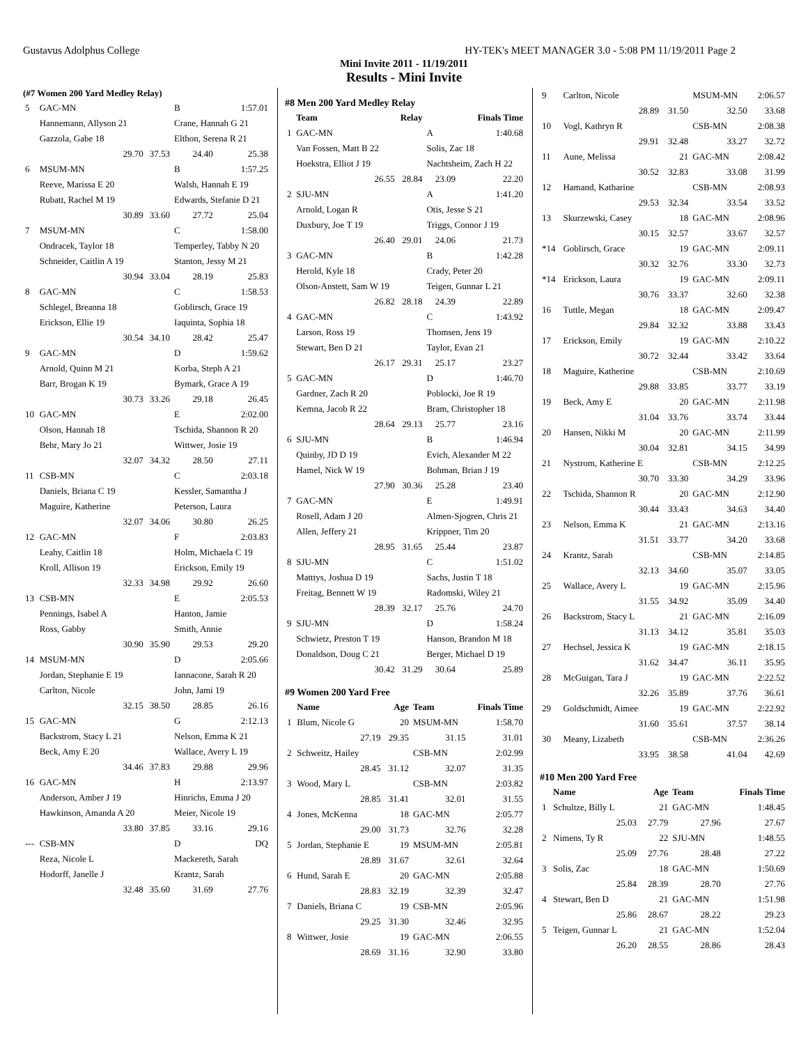Gustavus Adolphus College HY-TEK's MEET MANAGER 3.0 - 5:08 PM 11/19/2011 Page 2
Mini Invite 2011 - 11/19/2011
Results - Mini Invite
(#7 Women 200 Yard Medley Relay)
| 5 | GAC-MN | | B | 1:57.01 |
| | Hannemann, Allyson 21 | | Crane, Hannah G 21 | |
| | Gazzola, Gabe 18 | | Elthon, Serena R 21 | |
| | 29.70 | 37.53 | 24.40 | 25.38 |
| 6 | MSUM-MN | | B | 1:57.25 |
| | Reeve, Marissa E 20 | | Walsh, Hannah E 19 | |
| | Rubatt, Rachel M 19 | | Edwards, Stefanie D 21 | |
| | 30.89 | 33.60 | 27.72 | 25.04 |
| 7 | MSUM-MN | | C | 1:58.00 |
| | Ondracek, Taylor 18 | | Temperley, Tabby N 20 | |
| | Schneider, Caitlin A 19 | | Stanton, Jessy M 21 | |
| | 30.94 | 33.04 | 28.19 | 25.83 |
| 8 | GAC-MN | | C | 1:58.53 |
| | Schlegel, Breanna 18 | | Goblirsch, Grace 19 | |
| | Erickson, Ellie 19 | | Iaquinta, Sophia 18 | |
| | 30.54 | 34.10 | 28.42 | 25.47 |
| 9 | GAC-MN | | D | 1:59.62 |
| | Arnold, Quinn M 21 | | Korba, Steph A 21 | |
| | Barr, Brogan K 19 | | Bymark, Grace A 19 | |
| | 30.73 | 33.26 | 29.18 | 26.45 |
| 10 | GAC-MN | | E | 2:02.00 |
| | Olson, Hannah 18 | | Tschida, Shannon R 20 | |
| | Behr, Mary Jo 21 | | Wittwer, Josie 19 | |
| | 32.07 | 34.32 | 28.50 | 27.11 |
| 11 | CSB-MN | | C | 2:03.18 |
| | Daniels, Briana C 19 | | Kessler, Samantha J | |
| | Maguire, Katherine | | Peterson, Laura | |
| | 32.07 | 34.06 | 30.80 | 26.25 |
| 12 | GAC-MN | | F | 2:03.83 |
| | Leahy, Caitlin 18 | | Holm, Michaela C 19 | |
| | Kroll, Allison 19 | | Erickson, Emily 19 | |
| | 32.33 | 34.98 | 29.92 | 26.60 |
| 13 | CSB-MN | | E | 2:05.53 |
| | Pennings, Isabel A | | Hanton, Jamie | |
| | Ross, Gabby | | Smith, Annie | |
| | 30.90 | 35.90 | 29.53 | 29.20 |
| 14 | MSUM-MN | | D | 2:05.66 |
| | Jordan, Stephanie E 19 | | Iannacone, Sarah R 20 | |
| | Carlton, Nicole | | John, Jami 19 | |
| | 32.15 | 38.50 | 28.85 | 26.16 |
| 15 | GAC-MN | | G | 2:12.13 |
| | Backstrom, Stacy L 21 | | Nelson, Emma K 21 | |
| | Beck, Amy E 20 | | Wallace, Avery L 19 | |
| | 34.46 | 37.83 | 29.88 | 29.96 |
| 16 | GAC-MN | | H | 2:13.97 |
| | Anderson, Amber J 19 | | Hinrichs, Emma J 20 | |
| | Hawkinson, Amanda A 20 | | Meier, Nicole 19 | |
| | 33.80 | 37.85 | 33.16 | 29.16 |
| --- | CSB-MN | | D | DQ |
| | Reza, Nicole L | | Mackereth, Sarah | |
| | Hodorff, Janelle J | | Krantz, Sarah | |
| | 32.48 | 35.60 | 31.69 | 27.76 |
#8 Men 200 Yard Medley Relay
| | Team | Relay | | Finals Time |
| --- | --- | --- | --- | --- |
| 1 | GAC-MN | | A | 1:40.68 |
| | Van Fossen, Matt B 22 | | Solis, Zac 18 | |
| | Hoekstra, Elliot J 19 | | Nachtsheim, Zach H 22 | |
| | 26.55 | 28.84 | 23.09 | 22.20 |
| 2 | SJU-MN | | A | 1:41.20 |
| | Arnold, Logan R | | Otis, Jesse S 21 | |
| | Duxbury, Joe T 19 | | Triggs, Connor J 19 | |
| | 26.40 | 29.01 | 24.06 | 21.73 |
| 3 | GAC-MN | | B | 1:42.28 |
| | Herold, Kyle 18 | | Crady, Peter 20 | |
| | Olson-Anstett, Sam W 19 | | Teigen, Gunnar L 21 | |
| | 26.82 | 28.18 | 24.39 | 22.89 |
| 4 | GAC-MN | | C | 1:43.92 |
| | Larson, Ross 19 | | Thomsen, Jens 19 | |
| | Stewart, Ben D 21 | | Taylor, Evan 21 | |
| | 26.17 | 29.31 | 25.17 | 23.27 |
| 5 | GAC-MN | | D | 1:46.70 |
| | Gardner, Zach R 20 | | Poblocki, Joe R 19 | |
| | Kemna, Jacob R 22 | | Bram, Christopher 18 | |
| | 28.64 | 29.13 | 25.77 | 23.16 |
| 6 | SJU-MN | | B | 1:46.94 |
| | Quinby, JD D 19 | | Evich, Alexander M 22 | |
| | Hamel, Nick W 19 | | Bohman, Brian J 19 | |
| | 27.90 | 30.36 | 25.28 | 23.40 |
| 7 | GAC-MN | | E | 1:49.91 |
| | Rosell, Adam J 20 | | Almen-Sjogren, Chris 21 | |
| | Allen, Jeffery 21 | | Krippner, Tim 20 | |
| | 28.95 | 31.65 | 25.44 | 23.87 |
| 8 | SJU-MN | | C | 1:51.02 |
| | Matttys, Joshua D 19 | | Sachs, Justin T 18 | |
| | Freitag, Bennett W 19 | | Radomski, Wiley 21 | |
| | 28.39 | 32.17 | 25.76 | 24.70 |
| 9 | SJU-MN | | D | 1:58.24 |
| | Schwietz, Preston T 19 | | Hanson, Brandon M 18 | |
| | Donaldson, Doug C 21 | | Berger, Michael D 19 | |
| | 30.42 | 31.29 | 30.64 | 25.89 |
#9 Women 200 Yard Free
| | Name | Age | Team | Finals Time |
| --- | --- | --- | --- | --- |
| 1 | Blum, Nicole G | 20 | MSUM-MN | 1:58.70 |
| | 27.19 | 29.35 | 31.15 | 31.01 |
| 2 | Schweitz, Hailey | | CSB-MN | 2:02.99 |
| | 28.45 | 31.12 | 32.07 | 31.35 |
| 3 | Wood, Mary L | | CSB-MN | 2:03.82 |
| | 28.85 | 31.41 | 32.01 | 31.55 |
| 4 | Jones, McKenna | 18 | GAC-MN | 2:05.77 |
| | 29.00 | 31.73 | 32.76 | 32.28 |
| 5 | Jordan, Stephanie E | 19 | MSUM-MN | 2:05.81 |
| | 28.89 | 31.67 | 32.61 | 32.64 |
| 6 | Hund, Sarah E | 20 | GAC-MN | 2:05.88 |
| | 28.83 | 32.19 | 32.39 | 32.47 |
| 7 | Daniels, Briana C | 19 | CSB-MN | 2:05.96 |
| | 29.25 | 31.30 | 32.46 | 32.95 |
| 8 | Wittwer, Josie | 19 | GAC-MN | 2:06.55 |
| | 28.69 | 31.16 | 32.90 | 33.80 |
| 9 | Carlton, Nicole | | MSUM-MN | 2:06.57 |
| | 28.89 | 31.50 | 32.50 | 33.68 |
| 10 | Vogl, Kathryn R | | CSB-MN | 2:08.38 |
| | 29.91 | 32.48 | 33.27 | 32.72 |
| 11 | Aune, Melissa | 21 | GAC-MN | 2:08.42 |
| | 30.52 | 32.83 | 33.08 | 31.99 |
| 12 | Hamand, Katharine | | CSB-MN | 2:08.93 |
| | 29.53 | 32.34 | 33.54 | 33.52 |
| 13 | Skurzewski, Casey | 18 | GAC-MN | 2:08.96 |
| | 30.15 | 32.57 | 33.67 | 32.57 |
| *14 | Goblirsch, Grace | 19 | GAC-MN | 2:09.11 |
| | 30.32 | 32.76 | 33.30 | 32.73 |
| *14 | Erickson, Laura | 19 | GAC-MN | 2:09.11 |
| | 30.76 | 33.37 | 32.60 | 32.38 |
| 16 | Tuttle, Megan | 18 | GAC-MN | 2:09.47 |
| | 29.84 | 32.32 | 33.88 | 33.43 |
| 17 | Erickson, Emily | 19 | GAC-MN | 2:10.22 |
| | 30.72 | 32.44 | 33.42 | 33.64 |
| 18 | Maguire, Katherine | | CSB-MN | 2:10.69 |
| | 29.88 | 33.85 | 33.77 | 33.19 |
| 19 | Beck, Amy E | 20 | GAC-MN | 2:11.98 |
| | 31.04 | 33.76 | 33.74 | 33.44 |
| 20 | Hansen, Nikki M | 20 | GAC-MN | 2:11.99 |
| | 30.04 | 32.81 | 34.15 | 34.99 |
| 21 | Nystrom, Katherine E | | CSB-MN | 2:12.25 |
| | 30.70 | 33.30 | 34.29 | 33.96 |
| 22 | Tschida, Shannon R | 20 | GAC-MN | 2:12.90 |
| | 30.44 | 33.43 | 34.63 | 34.40 |
| 23 | Nelson, Emma K | 21 | GAC-MN | 2:13.16 |
| | 31.51 | 33.77 | 34.20 | 33.68 |
| 24 | Krantz, Sarah | | CSB-MN | 2:14.85 |
| | 32.13 | 34.60 | 35.07 | 33.05 |
| 25 | Wallace, Avery L | 19 | GAC-MN | 2:15.96 |
| | 31.55 | 34.92 | 35.09 | 34.40 |
| 26 | Backstrom, Stacy L | 21 | GAC-MN | 2:16.09 |
| | 31.13 | 34.12 | 35.81 | 35.03 |
| 27 | Hechsel, Jessica K | 19 | GAC-MN | 2:18.15 |
| | 31.62 | 34.47 | 36.11 | 35.95 |
| 28 | McGuigan, Tara J | 19 | GAC-MN | 2:22.52 |
| | 32.26 | 35.89 | 37.76 | 36.61 |
| 29 | Goldschmidt, Aimee | 19 | GAC-MN | 2:22.92 |
| | 31.60 | 35.61 | 37.57 | 38.14 |
| 30 | Meany, Lizabeth | | CSB-MN | 2:36.26 |
| | 33.95 | 38.58 | 41.04 | 42.69 |
#10 Men 200 Yard Free
| | Name | Age | Team | Finals Time |
| --- | --- | --- | --- | --- |
| 1 | Schultze, Billy L | 21 | GAC-MN | 1:48.45 |
| | 25.03 | 27.79 | 27.96 | 27.67 |
| 2 | Nimens, Ty R | 22 | SJU-MN | 1:48.55 |
| | 25.09 | 27.76 | 28.48 | 27.22 |
| 3 | Solis, Zac | 18 | GAC-MN | 1:50.69 |
| | 25.84 | 28.39 | 28.70 | 27.76 |
| 4 | Stewart, Ben D | 21 | GAC-MN | 1:51.98 |
| | 25.86 | 28.67 | 28.22 | 29.23 |
| 5 | Teigen, Gunnar L | 21 | GAC-MN | 1:52.04 |
| | 26.20 | 28.55 | 28.86 | 28.43 |